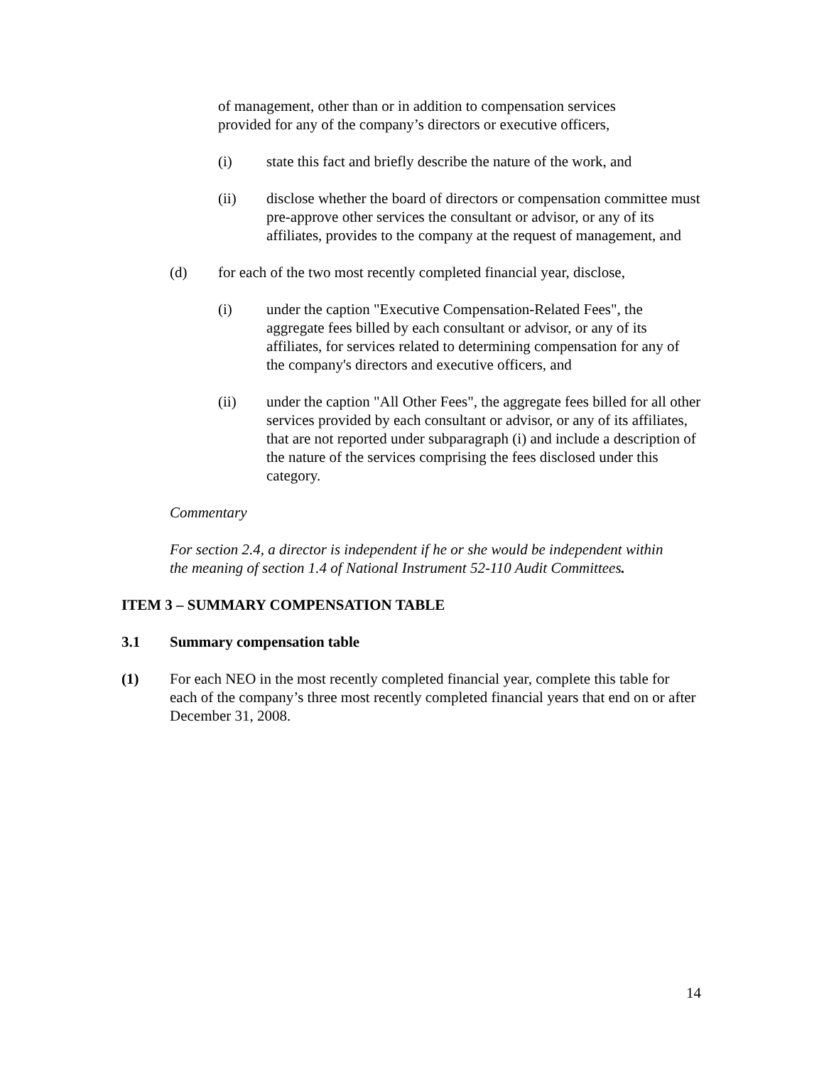of management, other than or in addition to compensation services provided for any of the company’s directors or executive officers,
(i) state this fact and briefly describe the nature of the work, and
(ii) disclose whether the board of directors or compensation committee must pre-approve other services the consultant or advisor, or any of its affiliates, provides to the company at the request of management, and
(d) for each of the two most recently completed financial year, disclose,
(i) under the caption "Executive Compensation-Related Fees", the aggregate fees billed by each consultant or advisor, or any of its affiliates, for services related to determining compensation for any of the company's directors and executive officers, and
(ii) under the caption "All Other Fees", the aggregate fees billed for all other services provided by each consultant or advisor, or any of its affiliates, that are not reported under subparagraph (i) and include a description of the nature of the services comprising the fees disclosed under this category.
Commentary
For section 2.4, a director is independent if he or she would be independent within the meaning of section 1.4 of National Instrument 52-110 Audit Committees.
ITEM 3 – SUMMARY COMPENSATION TABLE
3.1 Summary compensation table
(1) For each NEO in the most recently completed financial year, complete this table for each of the company’s three most recently completed financial years that end on or after December 31, 2008.
14